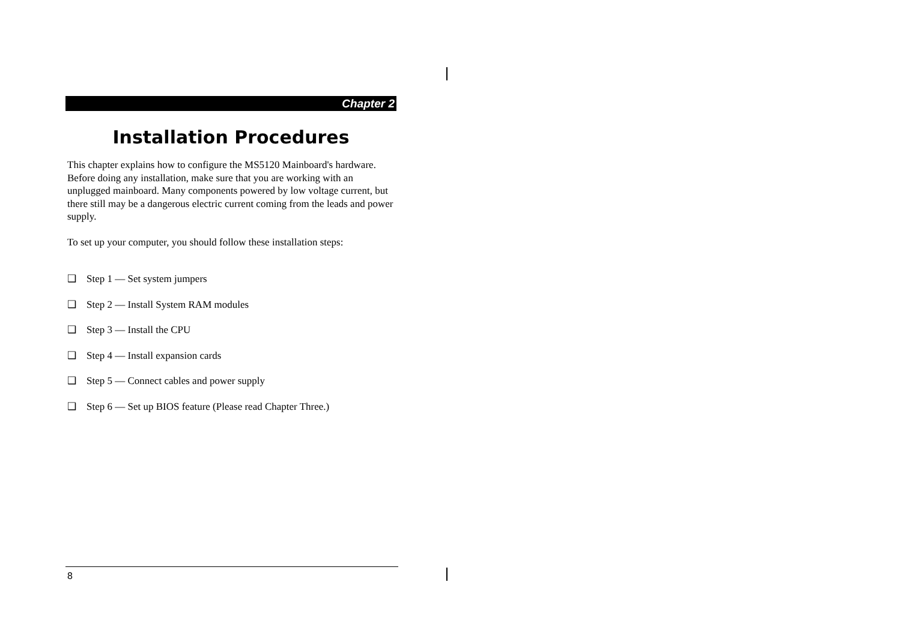Chapter 2
Installation Procedures
This chapter explains how to configure the MS5120 Mainboard's hardware. Before doing any installation, make sure that you are working with an unplugged mainboard. Many components powered by low voltage current, but there still may be a dangerous electric current coming from the leads and power supply.
To set up your computer, you should follow these installation steps:
❑ Step 1 — Set system jumpers
❑ Step 2 — Install System RAM modules
❑ Step 3 — Install the CPU
❑ Step 4 — Install expansion cards
❑ Step 5 — Connect cables and power supply
❑ Step 6 — Set up BIOS feature (Please read Chapter Three.)
8